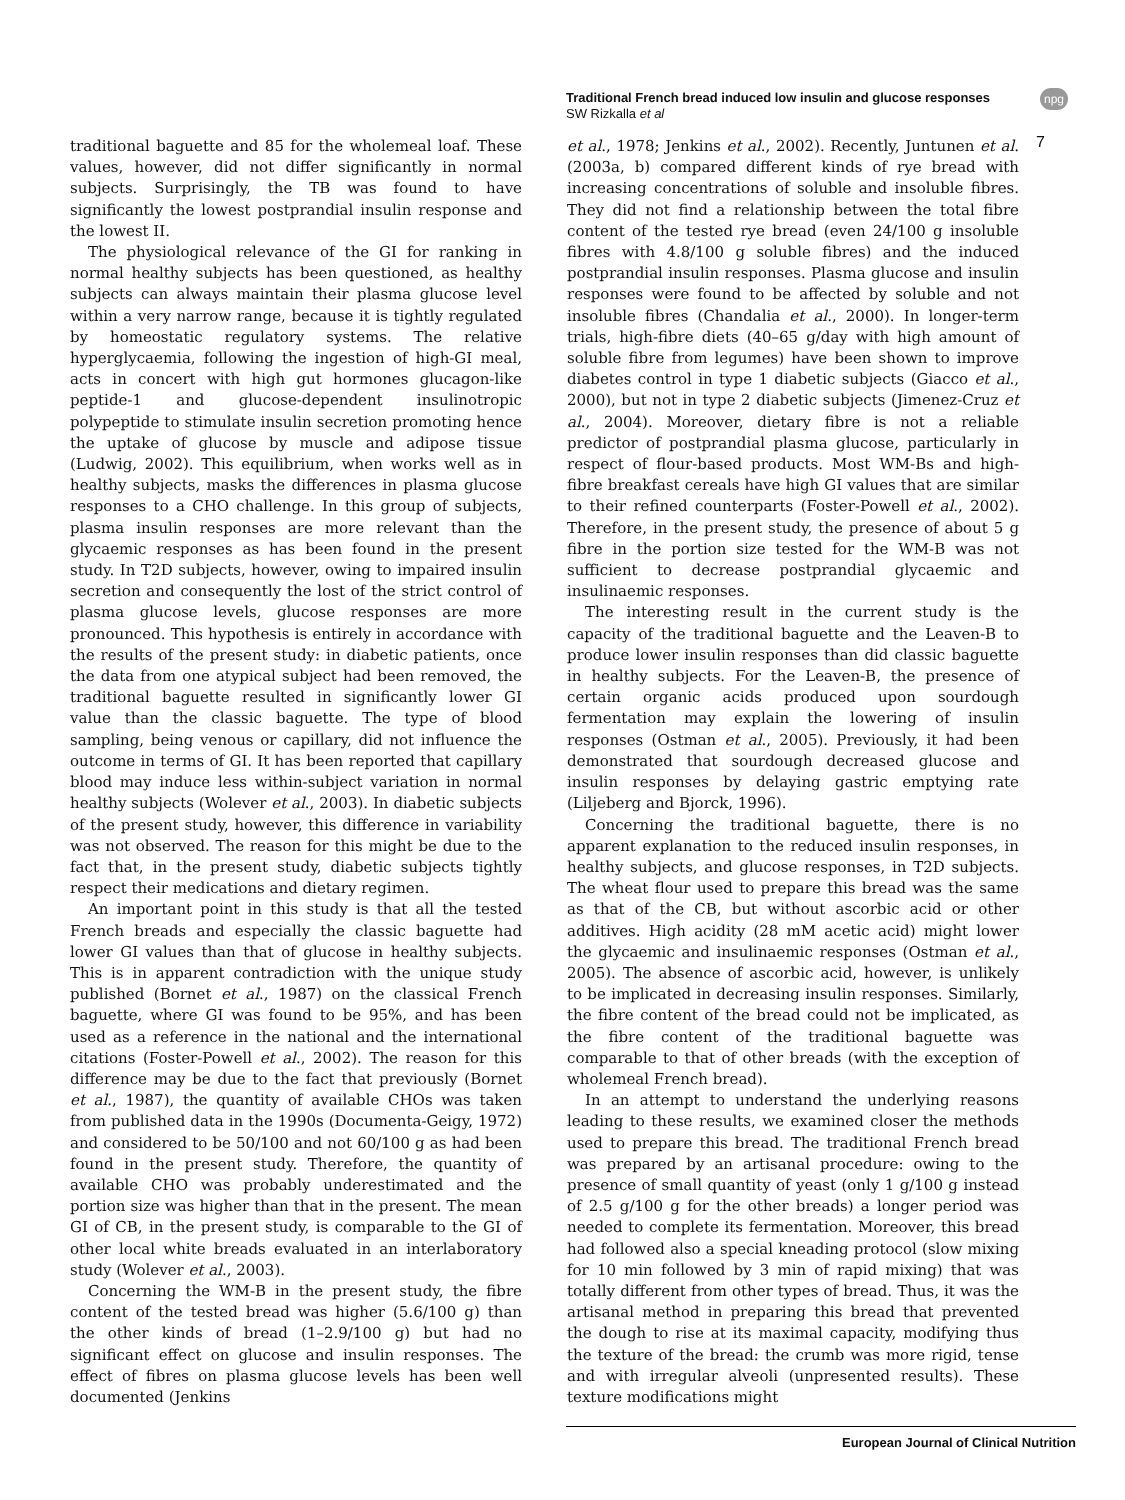Traditional French bread induced low insulin and glucose responses
SW Rizkalla et al
npg
7
traditional baguette and 85 for the wholemeal loaf. These values, however, did not differ significantly in normal subjects. Surprisingly, the TB was found to have significantly the lowest postprandial insulin response and the lowest II.
The physiological relevance of the GI for ranking in normal healthy subjects has been questioned, as healthy subjects can always maintain their plasma glucose level within a very narrow range, because it is tightly regulated by homeostatic regulatory systems. The relative hyperglycaemia, following the ingestion of high-GI meal, acts in concert with high gut hormones glucagon-like peptide-1 and glucose-dependent insulinotropic polypeptide to stimulate insulin secretion promoting hence the uptake of glucose by muscle and adipose tissue (Ludwig, 2002). This equilibrium, when works well as in healthy subjects, masks the differences in plasma glucose responses to a CHO challenge. In this group of subjects, plasma insulin responses are more relevant than the glycaemic responses as has been found in the present study. In T2D subjects, however, owing to impaired insulin secretion and consequently the lost of the strict control of plasma glucose levels, glucose responses are more pronounced. This hypothesis is entirely in accordance with the results of the present study: in diabetic patients, once the data from one atypical subject had been removed, the traditional baguette resulted in significantly lower GI value than the classic baguette. The type of blood sampling, being venous or capillary, did not influence the outcome in terms of GI. It has been reported that capillary blood may induce less within-subject variation in normal healthy subjects (Wolever et al., 2003). In diabetic subjects of the present study, however, this difference in variability was not observed. The reason for this might be due to the fact that, in the present study, diabetic subjects tightly respect their medications and dietary regimen.
An important point in this study is that all the tested French breads and especially the classic baguette had lower GI values than that of glucose in healthy subjects. This is in apparent contradiction with the unique study published (Bornet et al., 1987) on the classical French baguette, where GI was found to be 95%, and has been used as a reference in the national and the international citations (Foster-Powell et al., 2002). The reason for this difference may be due to the fact that previously (Bornet et al., 1987), the quantity of available CHOs was taken from published data in the 1990s (Documenta-Geigy, 1972) and considered to be 50/100 and not 60/100 g as had been found in the present study. Therefore, the quantity of available CHO was probably underestimated and the portion size was higher than that in the present. The mean GI of CB, in the present study, is comparable to the GI of other local white breads evaluated in an interlaboratory study (Wolever et al., 2003).
Concerning the WM-B in the present study, the fibre content of the tested bread was higher (5.6/100 g) than the other kinds of bread (1–2.9/100 g) but had no significant effect on glucose and insulin responses. The effect of fibres on plasma glucose levels has been well documented (Jenkins
et al., 1978; Jenkins et al., 2002). Recently, Juntunen et al. (2003a, b) compared different kinds of rye bread with increasing concentrations of soluble and insoluble fibres. They did not find a relationship between the total fibre content of the tested rye bread (even 24/100 g insoluble fibres with 4.8/100 g soluble fibres) and the induced postprandial insulin responses. Plasma glucose and insulin responses were found to be affected by soluble and not insoluble fibres (Chandalia et al., 2000). In longer-term trials, high-fibre diets (40–65 g/day with high amount of soluble fibre from legumes) have been shown to improve diabetes control in type 1 diabetic subjects (Giacco et al., 2000), but not in type 2 diabetic subjects (Jimenez-Cruz et al., 2004). Moreover, dietary fibre is not a reliable predictor of postprandial plasma glucose, particularly in respect of flour-based products. Most WM-Bs and high-fibre breakfast cereals have high GI values that are similar to their refined counterparts (Foster-Powell et al., 2002). Therefore, in the present study, the presence of about 5 g fibre in the portion size tested for the WM-B was not sufficient to decrease postprandial glycaemic and insulinaemic responses.
The interesting result in the current study is the capacity of the traditional baguette and the Leaven-B to produce lower insulin responses than did classic baguette in healthy subjects. For the Leaven-B, the presence of certain organic acids produced upon sourdough fermentation may explain the lowering of insulin responses (Ostman et al., 2005). Previously, it had been demonstrated that sourdough decreased glucose and insulin responses by delaying gastric emptying rate (Liljeberg and Bjorck, 1996).
Concerning the traditional baguette, there is no apparent explanation to the reduced insulin responses, in healthy subjects, and glucose responses, in T2D subjects. The wheat flour used to prepare this bread was the same as that of the CB, but without ascorbic acid or other additives. High acidity (28 mM acetic acid) might lower the glycaemic and insulinaemic responses (Ostman et al., 2005). The absence of ascorbic acid, however, is unlikely to be implicated in decreasing insulin responses. Similarly, the fibre content of the bread could not be implicated, as the fibre content of the traditional baguette was comparable to that of other breads (with the exception of wholemeal French bread).
In an attempt to understand the underlying reasons leading to these results, we examined closer the methods used to prepare this bread. The traditional French bread was prepared by an artisanal procedure: owing to the presence of small quantity of yeast (only 1 g/100 g instead of 2.5 g/100 g for the other breads) a longer period was needed to complete its fermentation. Moreover, this bread had followed also a special kneading protocol (slow mixing for 10 min followed by 3 min of rapid mixing) that was totally different from other types of bread. Thus, it was the artisanal method in preparing this bread that prevented the dough to rise at its maximal capacity, modifying thus the texture of the bread: the crumb was more rigid, tense and with irregular alveoli (unpresented results). These texture modifications might
European Journal of Clinical Nutrition